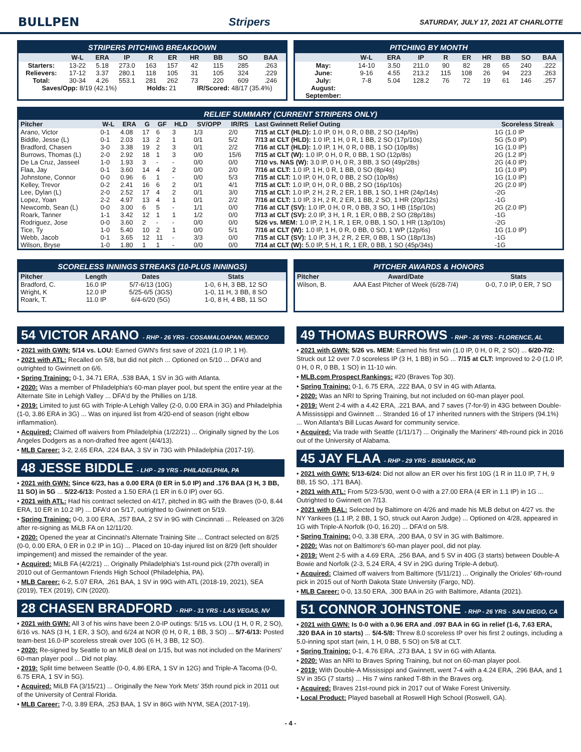BULLPEN Stripers SATURDAY, JULY 17, 2021 AT CHARLOTTE
STRIPERS PITCHING BREAKDOWN
| | W-L | ERA | IP | R | ER | HR | BB | SO | BAA |
| --- | --- | --- | --- | --- | --- | --- | --- | --- | --- |
| Starters: | 13-22 | 5.18 | 273.0 | 163 | 157 | 42 | 115 | 285 | .263 |
| Relievers: | 17-12 | 3.37 | 280.1 | 118 | 105 | 31 | 105 | 324 | .229 |
| Total: | 30-34 | 4.26 | 553.1 | 281 | 262 | 73 | 220 | 609 | .246 |
| Saves/Opp: 8/19 (42.1%) | | | | Holds: 21 | | IR/Scored: 48/17 (35.4%) | | | |
PITCHING BY MONTH
| | W-L | ERA | IP | R | ER | HR | BB | SO | BAA |
| --- | --- | --- | --- | --- | --- | --- | --- | --- | --- |
| May: | 14-10 | 3.50 | 211.0 | 90 | 82 | 28 | 65 | 240 | .222 |
| June: | 9-16 | 4.55 | 213.2 | 115 | 108 | 26 | 94 | 223 | .263 |
| July: | 7-8 | 5.04 | 128.2 | 76 | 72 | 19 | 61 | 146 | .257 |
| August: | | | | | | | | | |
| September: | | | | | | | | | |
RELIEF SUMMARY (CURRENT STRIPERS ONLY)
| Pitcher | W-L | ERA | G | GF | HLD | SV/OPP | IR/RS | Last Gwinnett Relief Outing | Scoreless Streak |
| --- | --- | --- | --- | --- | --- | --- | --- | --- | --- |
| Arano, Victor | 0-1 | 4.08 | 17 | 6 | 3 | 1/3 | 2/0 | 7/15 at CLT (HLD): 1.0 IP, 0 H, 0 R, 0 BB, 2 SO (14p/9s) | 1G (1.0 IP |
| Biddle, Jesse (L) | 0-1 | 2.03 | 13 | 2 | 1 | 0/1 | 5/2 | 7/13 at CLT (HLD): 1.0 IP, 1 H, 0 R, 1 BB, 2 SO (17p/10s) | 5G (5.0 IP) |
| Bradford, Chasen | 3-0 | 3.38 | 19 | 2 | 3 | 0/1 | 2/2 | 7/16 at CLT (HLD): 1.0 IP, 1 H, 0 R, 0 BB, 1 SO (10p/8s) | 1G (1.0 IP) |
| Burrows, Thomas (L) | 2-0 | 2.92 | 18 | 1 | 3 | 0/0 | 15/6 | 7/15 at CLT (W): 1.0 IP, 0 H, 0 R, 0 BB, 1 SO (12p/8s) | 2G (1.2 IP) |
| De La Cruz, Jasseel | 1-0 | 1.93 | 3 | - | - | 0/0 | 0/0 | 7/10 vs. NAS (W): 3.0 IP, 0 H, 0 R, 3 BB, 3 SO (49p/28s) | 2G (4.0 IP) |
| Flaa, Jay | 0-1 | 3.60 | 14 | 4 | 2 | 0/0 | 2/0 | 7/16 at CLT: 1.0 IP, 1 H, 0 R, 1 BB, 0 SO (8p/4s) | 1G (1.0 IP) |
| Johnstone, Connor | 0-0 | 0.96 | 6 | 1 | - | 0/0 | 5/3 | 7/15 at CLT: 1.0 IP, 0 H, 0 R, 0 BB, 2 SO (10p/8s) | 1G (1.0 IP) |
| Kelley, Trevor | 0-2 | 2.41 | 16 | 6 | 2 | 0/1 | 4/1 | 7/15 at CLT: 1.0 IP, 0 H, 0 R, 0 BB, 2 SO (16p/10s) | 2G (2.0 IP) |
| Lee, Dylan (L) | 2-0 | 2.52 | 17 | 4 | 2 | 0/1 | 3/0 | 7/15 at CLT: 1.0 IP, 2 H, 2 R, 2 ER, 1 BB, 1 SO, 1 HR (24p/14s) | -2G |
| Lopez, Yoan | 2-2 | 4.97 | 13 | 4 | 1 | 0/1 | 2/2 | 7/16 at CLT: 1.0 IP, 3 H, 2 R, 2 ER, 1 BB, 2 SO, 1 HR (20p/12s) | -1G |
| Newcomb, Sean (L) | 0-0 | 3.00 | 6 | 5 | - | 1/1 | 0/0 | 7/16 at CLT (SV): 1.0 IP, 0 H, 0 R, 0 BB, 3 SO, 1 HB (15p/10s) | 2G (2.0 IP) |
| Roark, Tanner | 1-1 | 3.42 | 12 | 1 | 1 | 1/2 | 0/0 | 7/13 at CLT (SV): 2.0 IP, 3 H, 1 R, 1 ER, 0 BB, 2 SO (28p/18s) | -1G |
| Rodriguez, Jose | 0-0 | 3.60 | 2 | - | - | 0/0 | 0/0 | 5/26 vs. MEM: 1.0 IP, 2 H, 1 R, 1 ER, 0 BB, 1 SO, 1 HR (13p/10s) | -2G |
| Tice, Ty | 1-0 | 5.40 | 10 | 2 | 1 | 0/0 | 5/1 | 7/16 at CLT (W): 1.0 IP, 1 H, 0 R, 0 BB, 0 SO, 1 WP (12p/6s) | 1G (1.0 IP) |
| Webb, Jacob | 0-1 | 3.65 | 12 | 11 | - | 3/3 | 0/0 | 7/15 at CLT (SV): 1.0 IP, 3 H, 2 R, 2 ER, 0 BB, 1 SO (18p/13s) | -1G |
| Wilson, Bryse | 1-0 | 1.80 | 1 | 1 | - | 0/0 | 0/0 | 7/14 at CLT (W): 5.0 IP, 5 H, 1 R, 1 ER, 0 BB, 1 SO (45p/34s) | -1G |
SCORELESS INNINGS STREAKS (10-PLUS INNINGS)
| Pitcher | Length | Dates | Stats |
| --- | --- | --- | --- |
| Bradford, C. | 16.0 IP | 5/7-6/13 (10G) | 1-0, 6 H, 3 BB, 12 SO |
| Wright, K | 12.0 IP | 5/25-6/5 (3GS) | 1-0, 11 H, 3 BB, 8 SO |
| Roark, T. | 11.0 IP | 6/4-6/20 (5G) | 1-0, 8 H, 4 BB, 11 SO |
PITCHER AWARDS & HONORS
| Pitcher | Award/Date | Stats |
| --- | --- | --- |
| Wilson, B. | AAA East Pitcher of Week (6/28-7/4) | 0-0, 7.0 IP, 0 ER, 7 SO |
54 VICTOR ARANO - RHP - 26 YRS - COSAMALOAPAN, MEXICO
• 2021 with GWN: 5/14 vs. LOU: Earned GWN's first save of 2021 (1.0 IP, 1 H).
• 2021 with ATL: Recalled on 5/8, but did not pitch ... Optioned on 5/10 ... DFA'd and outrighted to Gwinnett on 6/6.
• Spring Training: 0-1, 34.71 ERA, .538 BAA, 1 SV in 3G with Atlanta.
• 2020: Was a member of Philadelphia's 60-man player pool, but spent the entire year at the Alternate Site in Lehigh Valley ... DFA'd by the Phillies on 1/18.
• 2019: Limited to just 6G with Triple-A Lehigh Valley (2-0, 0.00 ERA in 3G) and Philadelphia (1-0, 3.86 ERA in 3G) ... Was on injured list from 4/20-end of season (right elbow inflammation).
• Acquired: Claimed off waivers from Philadelphia (1/22/21) ... Originally signed by the Los Angeles Dodgers as a non-drafted free agent (4/4/13).
• MLB Career: 3-2, 2.65 ERA, .224 BAA, 3 SV in 73G with Philadelphia (2017-19).
48 JESSE BIDDLE - LHP - 29 YRS - PHILADELPHIA, PA
• 2021 with GWN: Since 6/23, has a 0.00 ERA (0 ER in 5.0 IP) and .176 BAA (3 H, 3 BB, 11 SO) in 5G ... 5/22-6/13: Posted a 1.50 ERA (1 ER in 6.0 IP) over 6G.
• 2021 with ATL: Had his contract selected on 4/17, pitched in 8G with the Braves (0-0, 8.44 ERA, 10 ER in 10.2 IP) ... DFA'd on 5/17, outrighted to Gwinnett on 5/19.
• Spring Training: 0-0, 3.00 ERA, .257 BAA, 2 SV in 9G with Cincinnati ... Released on 3/26 after re-signing as MiLB FA on 12/11/20.
• 2020: Opened the year at Cincinnati's Alternate Training Site ... Contract selected on 8/25 (0-0, 0.00 ERA, 0 ER in 0.2 IP in 1G) ... Placed on 10-day injured list on 8/29 (left shoulder impingement) and missed the remainder of the year.
• Acquired: MiLB FA (4/2/21) ... Originally Philadelphia's 1st-round pick (27th overall) in 2010 out of Germantown Friends High School (Philadelphia, PA).
• MLB Career: 6-2, 5.07 ERA, .261 BAA, 1 SV in 99G with ATL (2018-19, 2021), SEA (2019), TEX (2019), CIN (2020).
28 CHASEN BRADFORD - RHP - 31 YRS - LAS VEGAS, NV
• 2021 with GWN: All 3 of his wins have been 2.0-IP outings: 5/15 vs. LOU (1 H, 0 R, 2 SO), 6/16 vs. NAS (3 H, 1 ER, 3 SO), and 6/24 at NOR (0 H, 0 R, 1 BB, 3 SO) ... 5/7-6/13: Posted team-best 16.0-IP scoreless streak over 10G (6 H, 3 BB, 12 SO).
• 2020: Re-signed by Seattle to an MiLB deal on 1/15, but was not included on the Mariners' 60-man player pool ... Did not play.
• 2019: Split time between Seattle (0-0, 4.86 ERA, 1 SV in 12G) and Triple-A Tacoma (0-0, 6.75 ERA, 1 SV in 5G).
• Acquired: MiLB FA (3/15/21) ... Originally the New York Mets' 35th round pick in 2011 out of the University of Central Florida.
• MLB Career: 7-0, 3.89 ERA, .253 BAA, 1 SV in 86G with NYM, SEA (2017-19).
49 THOMAS BURROWS - RHP - 26 YRS - FLORENCE, AL
• 2021 with GWN: 5/26 vs. MEM: Earned his first win (1.0 IP, 0 H, 0 R, 2 SO) ... 6/20-7/2: Struck out 12 over 7.0 scoreless IP (3 H, 1 BB) in 5G ... 7/15 at CLT: Improved to 2-0 (1.0 IP, 0 H, 0 R, 0 BB, 1 SO) in 11-10 win.
• MLB.com Prospect Rankings: #20 (Braves Top 30).
• Spring Training: 0-1, 6.75 ERA, .222 BAA, 0 SV in 4G with Atlanta.
• 2020: Was an NRI to Spring Training, but not included on 60-man player pool.
• 2019: Went 2-4 with a 4.42 ERA, .221 BAA, and 7 saves (7-for-9) in 43G between Double-A Mississippi and Gwinnett ... Stranded 16 of 17 inherited runners with the Stripers (94.1%) ... Won Atlanta's Bill Lucas Award for community service.
• Acquired: Via trade with Seattle (1/11/17) ... Originally the Mariners' 4th-round pick in 2016 out of the University of Alabama.
45 JAY FLAA - RHP - 29 YRS - BISMARCK, ND
• 2021 with GWN: 5/13-6/24: Did not allow an ER over his first 10G (1 R in 11.0 IP, 7 H, 9 BB, 15 SO, .171 BAA).
• 2021 with ATL: From 5/23-5/30, went 0-0 with a 27.00 ERA (4 ER in 1.1 IP) in 1G ... Outrighted to Gwinnett on 7/13.
• 2021 with BAL: Selected by Baltimore on 4/26 and made his MLB debut on 4/27 vs. the NY Yankees (1.1 IP, 2 BB, 1 SO, struck out Aaron Judge) ... Optioned on 4/28, appeared in 1G with Triple-A Norfolk (0-0, 16.20) ... DFA'd on 5/8.
• Spring Training: 0-0, 3.38 ERA, .200 BAA, 0 SV in 3G with Baltimore.
• 2020: Was not on Baltimore's 60-man player pool, did not play.
• 2019: Went 2-5 with a 4.69 ERA, .256 BAA, and 5 SV in 40G (3 starts) between Double-A Bowie and Norfolk (2-3, 5.24 ERA, 4 SV in 29G during Triple-A debut).
• Acquired: Claimed off waivers from Baltimore (5/11/21) ... Originally the Orioles' 6th-round pick in 2015 out of North Dakota State University (Fargo, ND).
• MLB Career: 0-0, 13.50 ERA, .300 BAA in 2G with Baltimore, Atlanta (2021).
51 CONNOR JOHNSTONE - RHP - 26 YRS - SAN DIEGO, CA
• 2021 with GWN: Is 0-0 with a 0.96 ERA and .097 BAA in 6G in relief (1-6, 7.63 ERA, .320 BAA in 10 starts) ... 5/4-5/8: Threw 8.0 scoreless IP over his first 2 outings, including a 5.0-inning spot start (win, 1 H, 0 BB, 5 SO) on 5/8 at CLT.
• Spring Training: 0-1, 4.76 ERA, .273 BAA, 1 SV in 6G with Atlanta.
• 2020: Was an NRI to Braves Spring Training, but not on 60-man player pool.
• 2019: With Double-A Mississippi and Gwinnett, went 7-4 with a 4.24 ERA, .296 BAA, and 1 SV in 35G (7 starts) ... His 7 wins ranked T-8th in the Braves org.
• Acquired: Braves 21st-round pick in 2017 out of Wake Forest University.
• Local Product: Played baseball at Roswell High School (Roswell, GA).
- 4 -